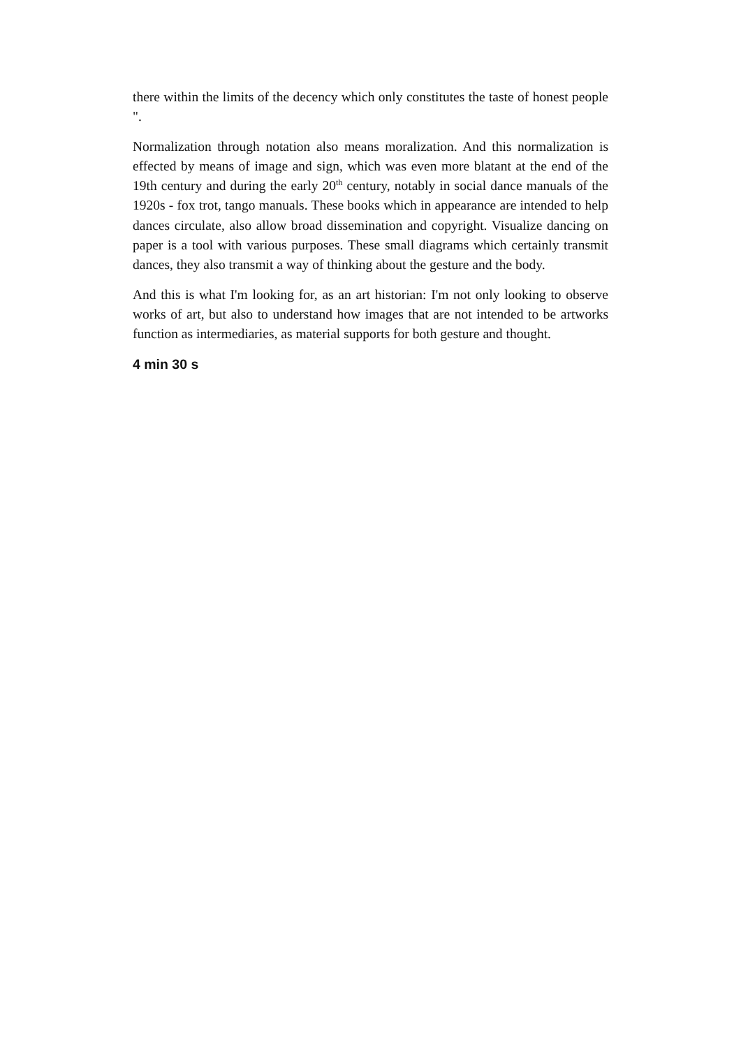there within the limits of the decency which only constitutes the taste of honest people ".
Normalization through notation also means moralization. And this normalization is effected by means of image and sign, which was even more blatant at the end of the 19th century and during the early 20<sup>th</sup> century, notably in social dance manuals of the 1920s - fox trot, tango manuals. These books which in appearance are intended to help dances circulate, also allow broad dissemination and copyright. Visualize dancing on paper is a tool with various purposes. These small diagrams which certainly transmit dances, they also transmit a way of thinking about the gesture and the body.
And this is what I'm looking for, as an art historian: I'm not only looking to observe works of art, but also to understand how images that are not intended to be artworks function as intermediaries, as material supports for both gesture and thought.
4 min 30 s